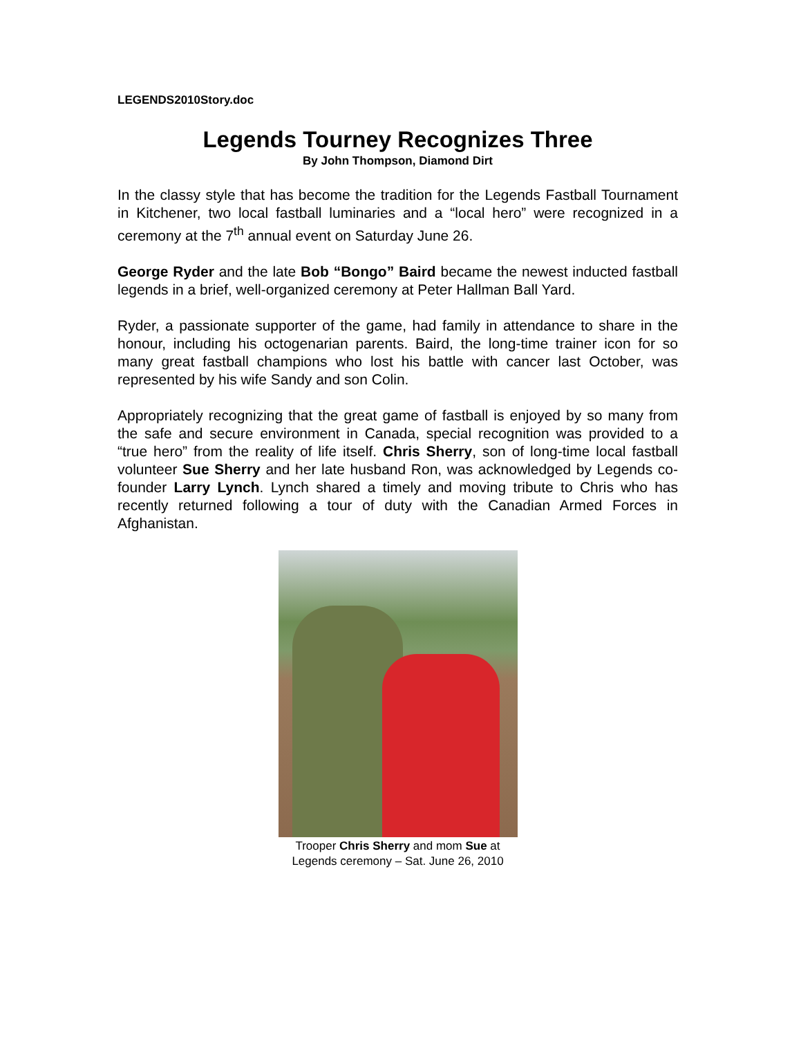LEGENDS2010Story.doc
Legends Tourney Recognizes Three
By John Thompson, Diamond Dirt
In the classy style that has become the tradition for the Legends Fastball Tournament in Kitchener, two local fastball luminaries and a “local hero” were recognized in a ceremony at the 7<sup>th</sup> annual event on Saturday June 26.
George Ryder and the late Bob “Bongo” Baird became the newest inducted fastball legends in a brief, well-organized ceremony at Peter Hallman Ball Yard.
Ryder, a passionate supporter of the game, had family in attendance to share in the honour, including his octogenarian parents. Baird, the long-time trainer icon for so many great fastball champions who lost his battle with cancer last October, was represented by his wife Sandy and son Colin.
Appropriately recognizing that the great game of fastball is enjoyed by so many from the safe and secure environment in Canada, special recognition was provided to a “true hero” from the reality of life itself. Chris Sherry, son of long-time local fastball volunteer Sue Sherry and her late husband Ron, was acknowledged by Legends co-founder Larry Lynch. Lynch shared a timely and moving tribute to Chris who has recently returned following a tour of duty with the Canadian Armed Forces in Afghanistan.
Trooper Chris Sherry and mom Sue at
Legends ceremony – Sat. June 26, 2010